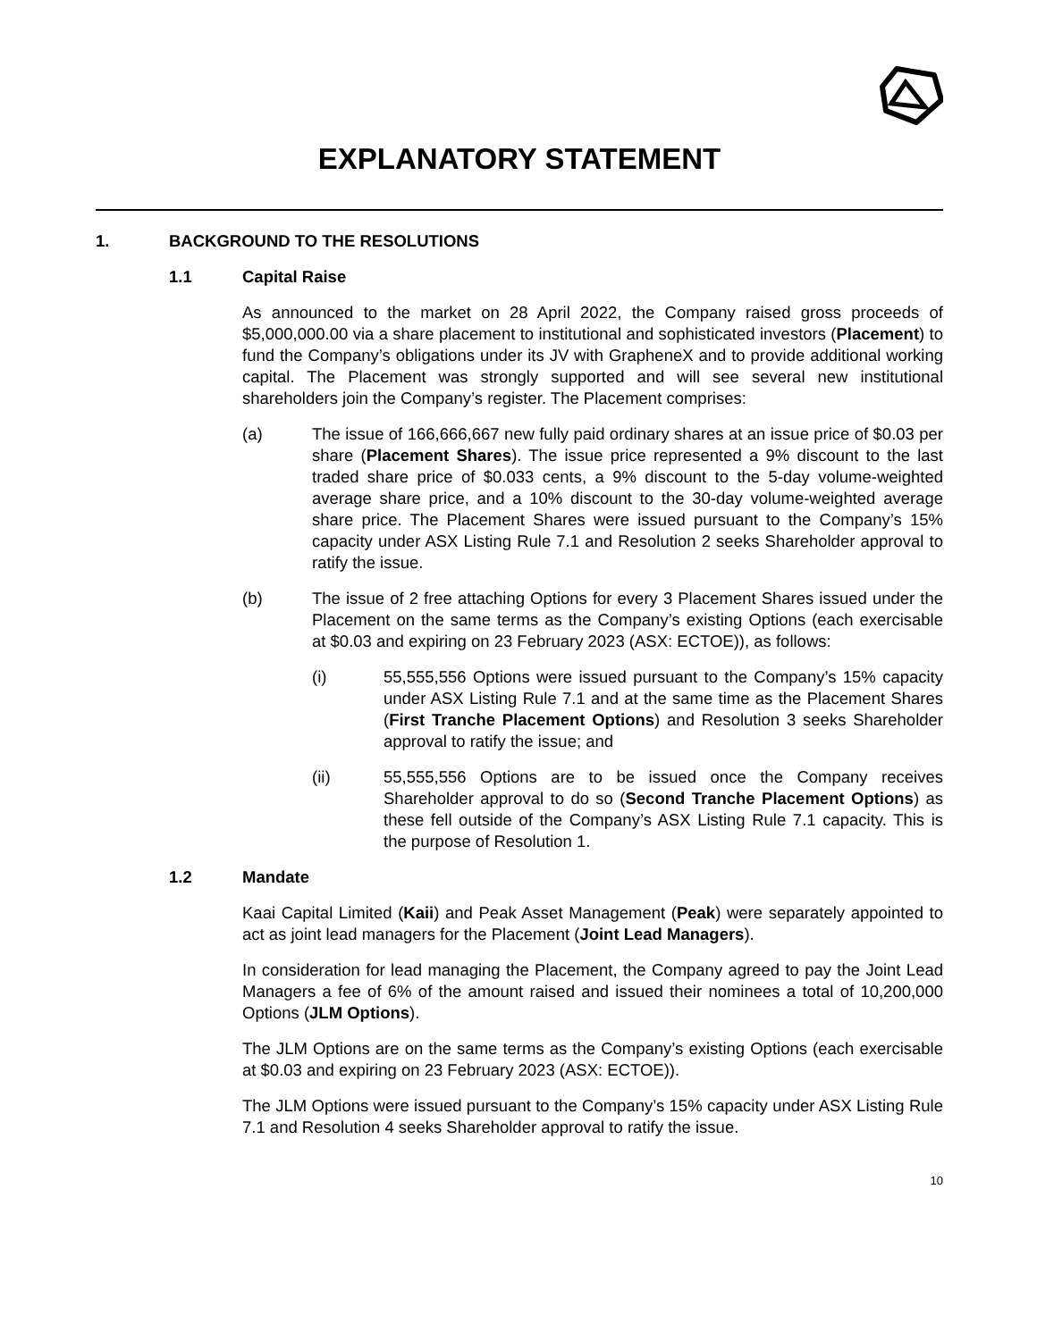EXPLANATORY STATEMENT
1. BACKGROUND TO THE RESOLUTIONS
1.1 Capital Raise
As announced to the market on 28 April 2022, the Company raised gross proceeds of $5,000,000.00 via a share placement to institutional and sophisticated investors (Placement) to fund the Company’s obligations under its JV with GrapheneX and to provide additional working capital. The Placement was strongly supported and will see several new institutional shareholders join the Company’s register. The Placement comprises:
(a) The issue of 166,666,667 new fully paid ordinary shares at an issue price of $0.03 per share (Placement Shares). The issue price represented a 9% discount to the last traded share price of $0.033 cents, a 9% discount to the 5-day volume-weighted average share price, and a 10% discount to the 30-day volume-weighted average share price. The Placement Shares were issued pursuant to the Company’s 15% capacity under ASX Listing Rule 7.1 and Resolution 2 seeks Shareholder approval to ratify the issue.
(b) The issue of 2 free attaching Options for every 3 Placement Shares issued under the Placement on the same terms as the Company’s existing Options (each exercisable at $0.03 and expiring on 23 February 2023 (ASX: ECTOE)), as follows:
(i) 55,555,556 Options were issued pursuant to the Company’s 15% capacity under ASX Listing Rule 7.1 and at the same time as the Placement Shares (First Tranche Placement Options) and Resolution 3 seeks Shareholder approval to ratify the issue; and
(ii) 55,555,556 Options are to be issued once the Company receives Shareholder approval to do so (Second Tranche Placement Options) as these fell outside of the Company’s ASX Listing Rule 7.1 capacity. This is the purpose of Resolution 1.
1.2 Mandate
Kaai Capital Limited (Kaii) and Peak Asset Management (Peak) were separately appointed to act as joint lead managers for the Placement (Joint Lead Managers).
In consideration for lead managing the Placement, the Company agreed to pay the Joint Lead Managers a fee of 6% of the amount raised and issued their nominees a total of 10,200,000 Options (JLM Options).
The JLM Options are on the same terms as the Company’s existing Options (each exercisable at $0.03 and expiring on 23 February 2023 (ASX: ECTOE)).
The JLM Options were issued pursuant to the Company’s 15% capacity under ASX Listing Rule 7.1 and Resolution 4 seeks Shareholder approval to ratify the issue.
10